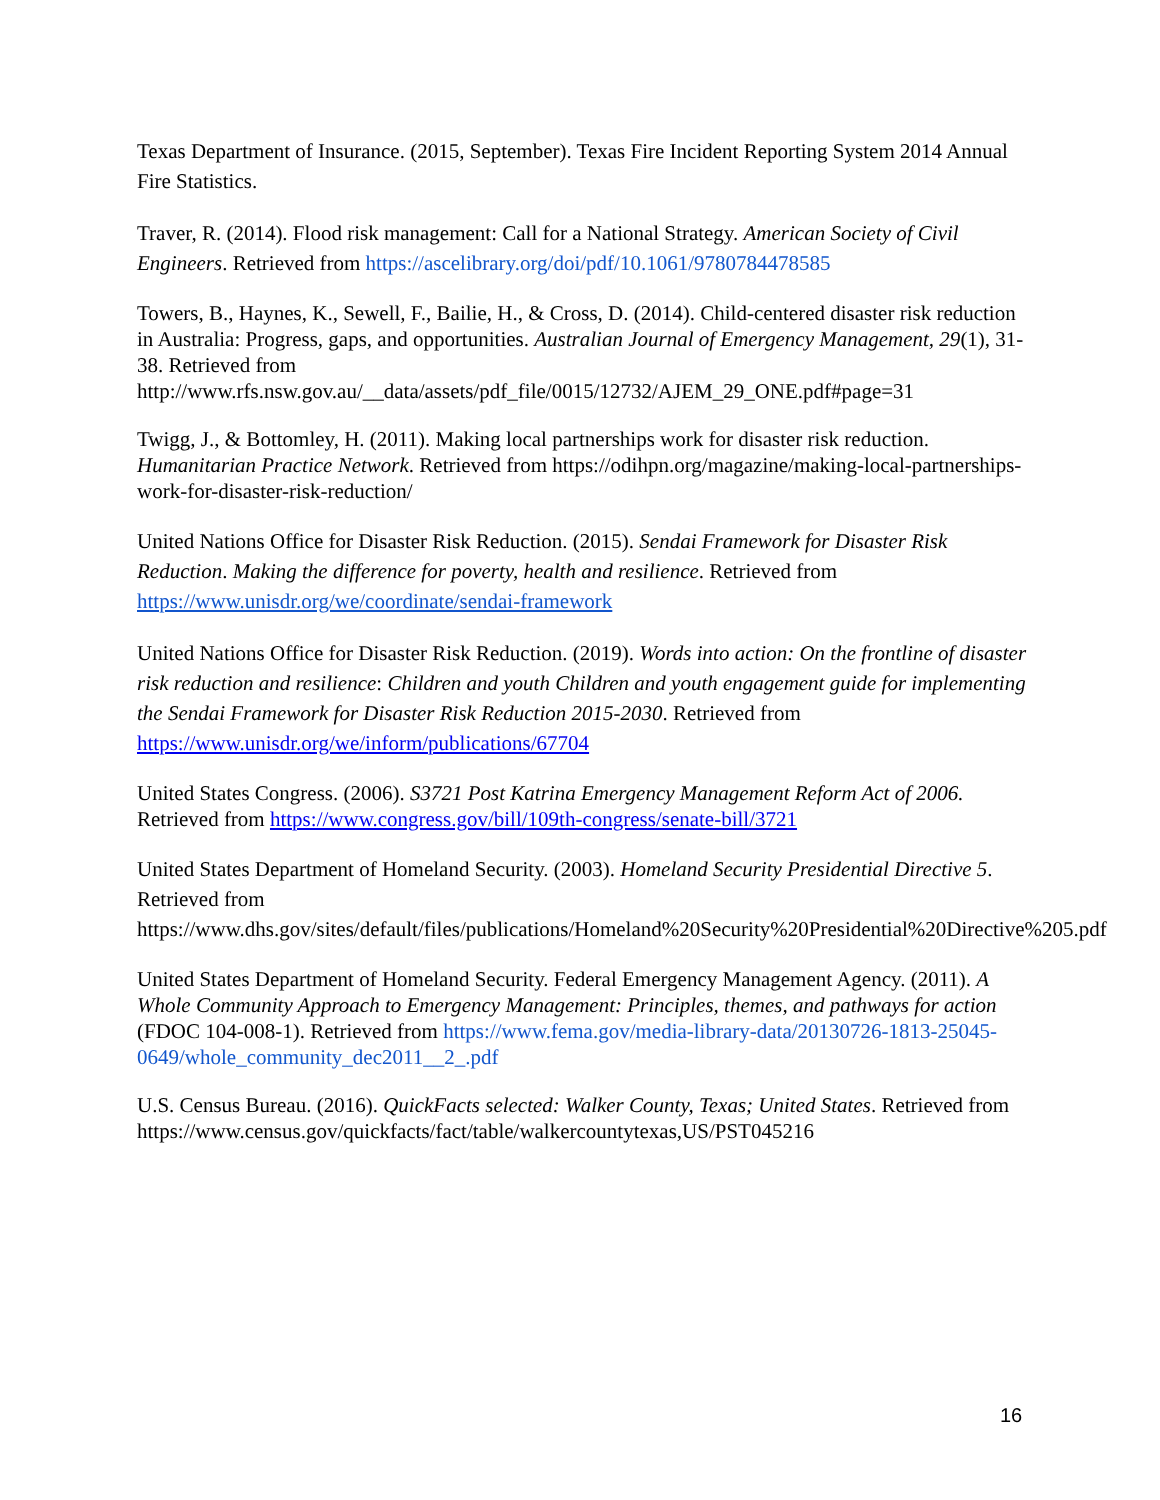Texas Department of Insurance. (2015, September). Texas Fire Incident Reporting System 2014 Annual Fire Statistics.
Traver, R. (2014). Flood risk management: Call for a National Strategy. American Society of Civil Engineers. Retrieved from https://ascelibrary.org/doi/pdf/10.1061/9780784478585
Towers, B., Haynes, K., Sewell, F., Bailie, H., & Cross, D. (2014). Child-centered disaster risk reduction in Australia: Progress, gaps, and opportunities. Australian Journal of Emergency Management, 29(1), 31-38. Retrieved from http://www.rfs.nsw.gov.au/__data/assets/pdf_file/0015/12732/AJEM_29_ONE.pdf#page=31
Twigg, J., & Bottomley, H. (2011). Making local partnerships work for disaster risk reduction. Humanitarian Practice Network. Retrieved from https://odihpn.org/magazine/making-local-partnerships-work-for-disaster-risk-reduction/
United Nations Office for Disaster Risk Reduction. (2015). Sendai Framework for Disaster Risk Reduction. Making the difference for poverty, health and resilience. Retrieved from https://www.unisdr.org/we/coordinate/sendai-framework
United Nations Office for Disaster Risk Reduction. (2019). Words into action: On the frontline of disaster risk reduction and resilience: Children and youth Children and youth engagement guide for implementing the Sendai Framework for Disaster Risk Reduction 2015-2030. Retrieved from https://www.unisdr.org/we/inform/publications/67704
United States Congress. (2006). S3721 Post Katrina Emergency Management Reform Act of 2006. Retrieved from https://www.congress.gov/bill/109th-congress/senate-bill/3721
United States Department of Homeland Security. (2003). Homeland Security Presidential Directive 5. Retrieved from https://www.dhs.gov/sites/default/files/publications/Homeland%20Security%20Presidential%20Directive%205.pdf
United States Department of Homeland Security. Federal Emergency Management Agency. (2011). A Whole Community Approach to Emergency Management: Principles, themes, and pathways for action (FDOC 104-008-1). Retrieved from https://www.fema.gov/media-library-data/20130726-1813-25045-0649/whole_community_dec2011__2_.pdf
U.S. Census Bureau. (2016). QuickFacts selected: Walker County, Texas; United States. Retrieved from https://www.census.gov/quickfacts/fact/table/walkercountytexas,US/PST045216
16